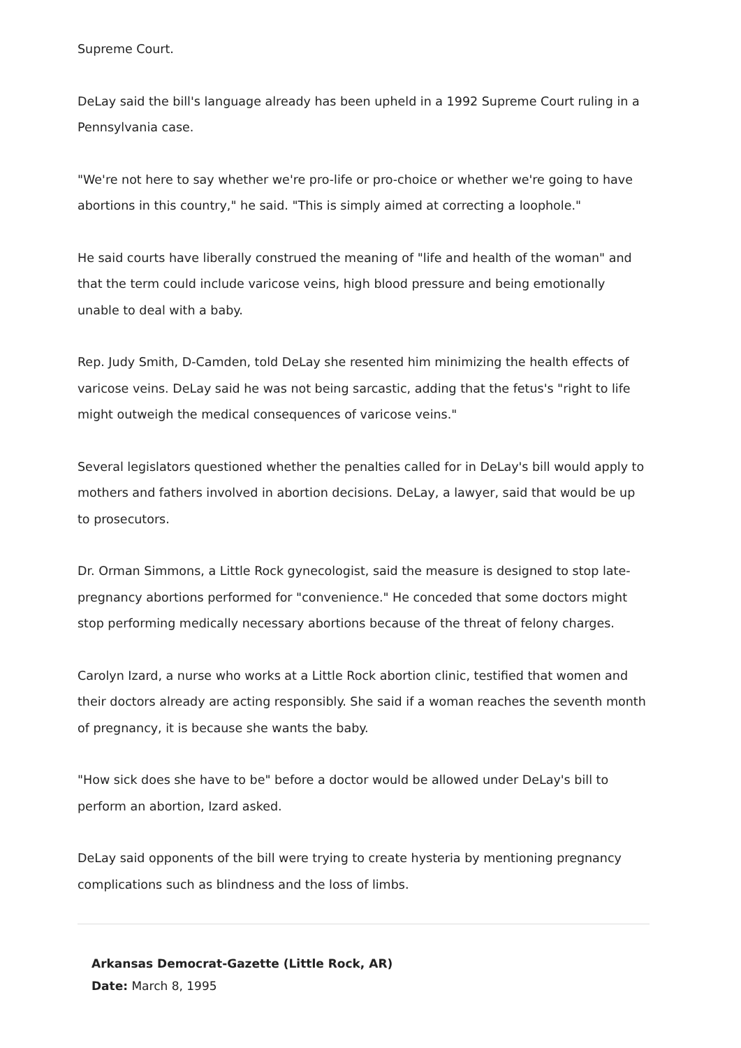Supreme Court.
DeLay said the bill's language already has been upheld in a 1992 Supreme Court ruling in a Pennsylvania case.
"We're not here to say whether we're pro-life or pro-choice or whether we're going to have abortions in this country," he said. "This is simply aimed at correcting a loophole."
He said courts have liberally construed the meaning of "life and health of the woman" and that the term could include varicose veins, high blood pressure and being emotionally unable to deal with a baby.
Rep. Judy Smith, D-Camden, told DeLay she resented him minimizing the health effects of varicose veins. DeLay said he was not being sarcastic, adding that the fetus's "right to life might outweigh the medical consequences of varicose veins."
Several legislators questioned whether the penalties called for in DeLay's bill would apply to mothers and fathers involved in abortion decisions. DeLay, a lawyer, said that would be up to prosecutors.
Dr. Orman Simmons, a Little Rock gynecologist, said the measure is designed to stop late-pregnancy abortions performed for "convenience." He conceded that some doctors might stop performing medically necessary abortions because of the threat of felony charges.
Carolyn Izard, a nurse who works at a Little Rock abortion clinic, testified that women and their doctors already are acting responsibly. She said if a woman reaches the seventh month of pregnancy, it is because she wants the baby.
"How sick does she have to be" before a doctor would be allowed under DeLay's bill to perform an abortion, Izard asked.
DeLay said opponents of the bill were trying to create hysteria by mentioning pregnancy complications such as blindness and the loss of limbs.
Arkansas Democrat-Gazette (Little Rock, AR)
Date: March 8, 1995